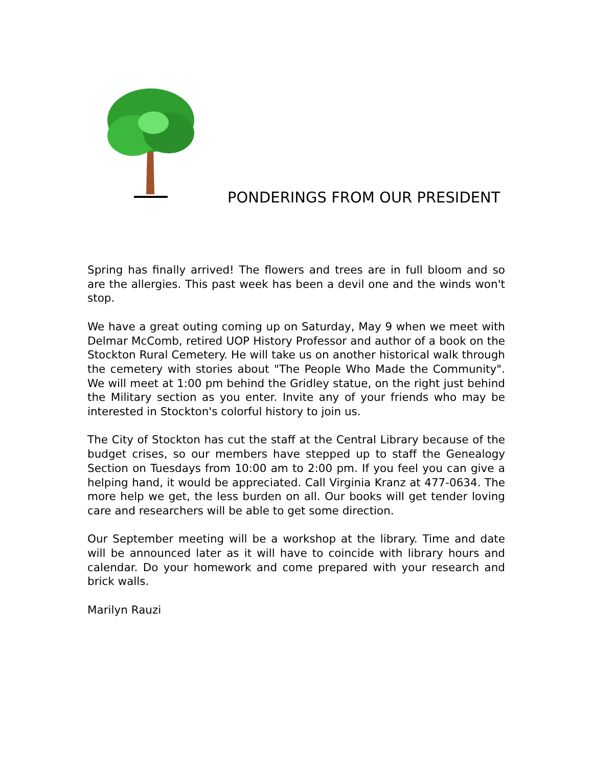PONDERINGS FROM OUR PRESIDENT
Spring has finally arrived! The flowers and trees are in full bloom and so are the allergies. This past week has been a devil one and the winds won't stop.
We have a great outing coming up on Saturday, May 9 when we meet with Delmar McComb, retired UOP History Professor and author of a book on the Stockton Rural Cemetery. He will take us on another historical walk through the cemetery with stories about "The People Who Made the Community". We will meet at 1:00 pm behind the Gridley statue, on the right just behind the Military section as you enter. Invite any of your friends who may be interested in Stockton's colorful history to join us.
The City of Stockton has cut the staff at the Central Library because of the budget crises, so our members have stepped up to staff the Genealogy Section on Tuesdays from 10:00 am to 2:00 pm. If you feel you can give a helping hand, it would be appreciated. Call Virginia Kranz at 477-0634. The more help we get, the less burden on all. Our books will get tender loving care and researchers will be able to get some direction.
Our September meeting will be a workshop at the library. Time and date will be announced later as it will have to coincide with library hours and calendar. Do your homework and come prepared with your research and brick walls.
Marilyn Rauzi